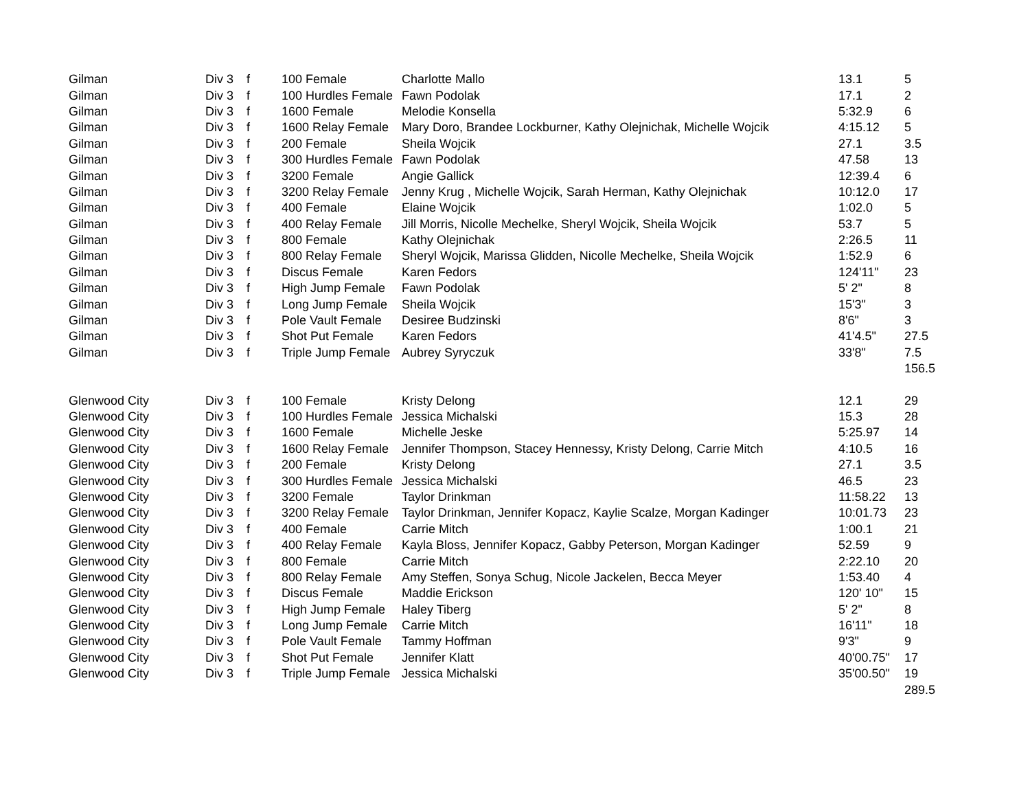| Gilman | Div 3 | f | 100 Female | Charlotte Mallo | 13.1 | 5 |
| Gilman | Div 3 | f | 100 Hurdles Female | Fawn Podolak | 17.1 | 2 |
| Gilman | Div 3 | f | 1600 Female | Melodie Konsella | 5:32.9 | 6 |
| Gilman | Div 3 | f | 1600 Relay Female | Mary Doro, Brandee Lockburner, Kathy Olejnichak, Michelle Wojcik | 4:15.12 | 5 |
| Gilman | Div 3 | f | 200 Female | Sheila Wojcik | 27.1 | 3.5 |
| Gilman | Div 3 | f | 300 Hurdles Female | Fawn Podolak | 47.58 | 13 |
| Gilman | Div 3 | f | 3200 Female | Angie Gallick | 12:39.4 | 6 |
| Gilman | Div 3 | f | 3200 Relay Female | Jenny Krug , Michelle Wojcik, Sarah Herman, Kathy Olejnichak | 10:12.0 | 17 |
| Gilman | Div 3 | f | 400 Female | Elaine Wojcik | 1:02.0 | 5 |
| Gilman | Div 3 | f | 400 Relay Female | Jill Morris, Nicolle Mechelke, Sheryl Wojcik, Sheila Wojcik | 53.7 | 5 |
| Gilman | Div 3 | f | 800 Female | Kathy Olejnichak | 2:26.5 | 11 |
| Gilman | Div 3 | f | 800 Relay Female | Sheryl Wojcik, Marissa Glidden, Nicolle Mechelke, Sheila Wojcik | 1:52.9 | 6 |
| Gilman | Div 3 | f | Discus Female | Karen Fedors | 124'11" | 23 |
| Gilman | Div 3 | f | High Jump Female | Fawn Podolak | 5' 2" | 8 |
| Gilman | Div 3 | f | Long Jump Female | Sheila Wojcik | 15'3" | 3 |
| Gilman | Div 3 | f | Pole Vault Female | Desiree Budzinski | 8'6" | 3 |
| Gilman | Div 3 | f | Shot Put Female | Karen Fedors | 41'4.5" | 27.5 |
| Gilman | Div 3 | f | Triple Jump Female | Aubrey Syryczuk | 33'8" | 7.5 |
| | | | | | | 156.5 |
| Glenwood City | Div 3 | f | 100 Female | Kristy Delong | 12.1 | 29 |
| Glenwood City | Div 3 | f | 100 Hurdles Female | Jessica Michalski | 15.3 | 28 |
| Glenwood City | Div 3 | f | 1600 Female | Michelle Jeske | 5:25.97 | 14 |
| Glenwood City | Div 3 | f | 1600 Relay Female | Jennifer Thompson, Stacey Hennessy, Kristy Delong, Carrie Mitch | 4:10.5 | 16 |
| Glenwood City | Div 3 | f | 200 Female | Kristy Delong | 27.1 | 3.5 |
| Glenwood City | Div 3 | f | 300 Hurdles Female | Jessica Michalski | 46.5 | 23 |
| Glenwood City | Div 3 | f | 3200 Female | Taylor Drinkman | 11:58.22 | 13 |
| Glenwood City | Div 3 | f | 3200 Relay Female | Taylor Drinkman, Jennifer Kopacz, Kaylie Scalze, Morgan Kadinger | 10:01.73 | 23 |
| Glenwood City | Div 3 | f | 400 Female | Carrie Mitch | 1:00.1 | 21 |
| Glenwood City | Div 3 | f | 400 Relay Female | Kayla Bloss, Jennifer Kopacz, Gabby Peterson, Morgan Kadinger | 52.59 | 9 |
| Glenwood City | Div 3 | f | 800 Female | Carrie Mitch | 2:22.10 | 20 |
| Glenwood City | Div 3 | f | 800 Relay Female | Amy Steffen, Sonya Schug, Nicole Jackelen, Becca Meyer | 1:53.40 | 4 |
| Glenwood City | Div 3 | f | Discus Female | Maddie Erickson | 120' 10" | 15 |
| Glenwood City | Div 3 | f | High Jump Female | Haley Tiberg | 5' 2" | 8 |
| Glenwood City | Div 3 | f | Long Jump Female | Carrie Mitch | 16'11" | 18 |
| Glenwood City | Div 3 | f | Pole Vault Female | Tammy Hoffman | 9'3" | 9 |
| Glenwood City | Div 3 | f | Shot Put Female | Jennifer Klatt | 40'00.75" | 17 |
| Glenwood City | Div 3 | f | Triple Jump Female | Jessica Michalski | 35'00.50" | 19 |
| | | | | | | 289.5 |